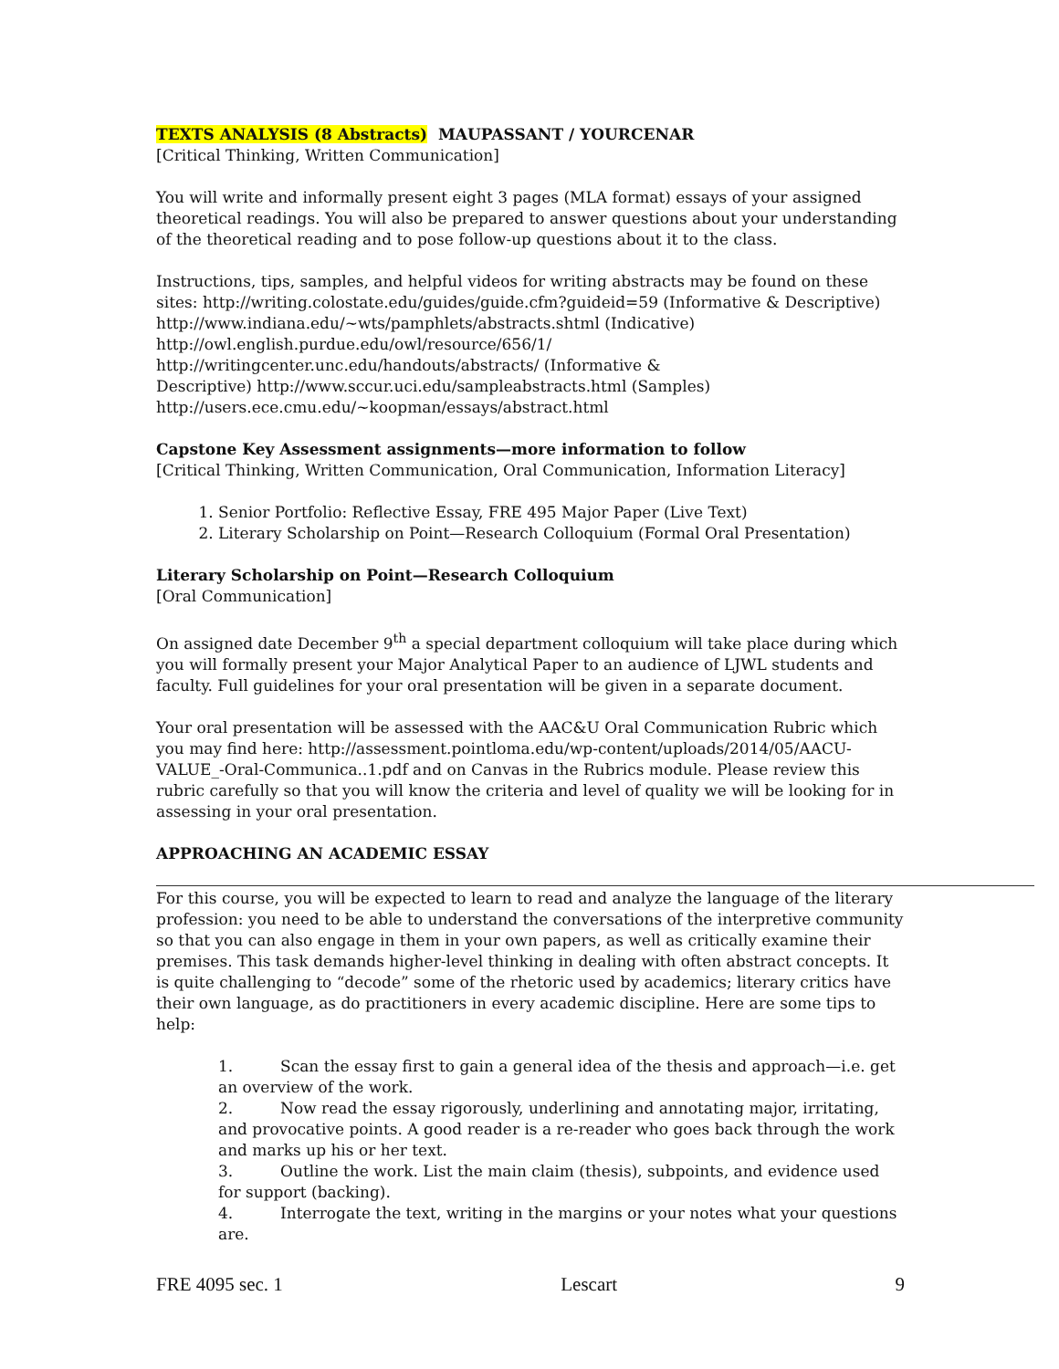TEXTS ANALYSIS (8 Abstracts) MAUPASSANT / YOURCENAR
[Critical Thinking, Written Communication]
You will write and informally present eight 3 pages (MLA format) essays of your assigned theoretical readings. You will also be prepared to answer questions about your understanding of the theoretical reading and to pose follow-up questions about it to the class.
Instructions, tips, samples, and helpful videos for writing abstracts may be found on these sites: http://writing.colostate.edu/guides/guide.cfm?guideid=59 (Informative & Descriptive)
http://www.indiana.edu/~wts/pamphlets/abstracts.shtml (Indicative)
http://owl.english.purdue.edu/owl/resource/656/1/
http://writingcenter.unc.edu/handouts/abstracts/ (Informative &
Descriptive) http://www.sccur.uci.edu/sampleabstracts.html (Samples)
http://users.ece.cmu.edu/~koopman/essays/abstract.html
Capstone Key Assessment assignments—more information to follow
[Critical Thinking, Written Communication, Oral Communication, Information Literacy]
1. Senior Portfolio: Reflective Essay, FRE 495 Major Paper (Live Text)
2. Literary Scholarship on Point—Research Colloquium (Formal Oral Presentation)
Literary Scholarship on Point—Research Colloquium
[Oral Communication]
On assigned date December 9<sup>th</sup> a special department colloquium will take place during which you will formally present your Major Analytical Paper to an audience of LJWL students and faculty. Full guidelines for your oral presentation will be given in a separate document.
Your oral presentation will be assessed with the AAC&U Oral Communication Rubric which you may find here: http://assessment.pointloma.edu/wp-content/uploads/2014/05/AACU-VALUE_-Oral-Communica..1.pdf and on Canvas in the Rubrics module. Please review this rubric carefully so that you will know the criteria and level of quality we will be looking for in assessing in your oral presentation.
APPROACHING AN ACADEMIC ESSAY
For this course, you will be expected to learn to read and analyze the language of the literary profession: you need to be able to understand the conversations of the interpretive community so that you can also engage in them in your own papers, as well as critically examine their premises. This task demands higher-level thinking in dealing with often abstract concepts. It is quite challenging to “decode” some of the rhetoric used by academics; literary critics have their own language, as do practitioners in every academic discipline. Here are some tips to help:
1. Scan the essay first to gain a general idea of the thesis and approach—i.e. get an overview of the work.
2. Now read the essay rigorously, underlining and annotating major, irritating, and provocative points. A good reader is a re-reader who goes back through the work and marks up his or her text.
3. Outline the work. List the main claim (thesis), subpoints, and evidence used for support (backing).
4. Interrogate the text, writing in the margins or your notes what your questions are.
FRE 4095 sec. 1 Lescart 9